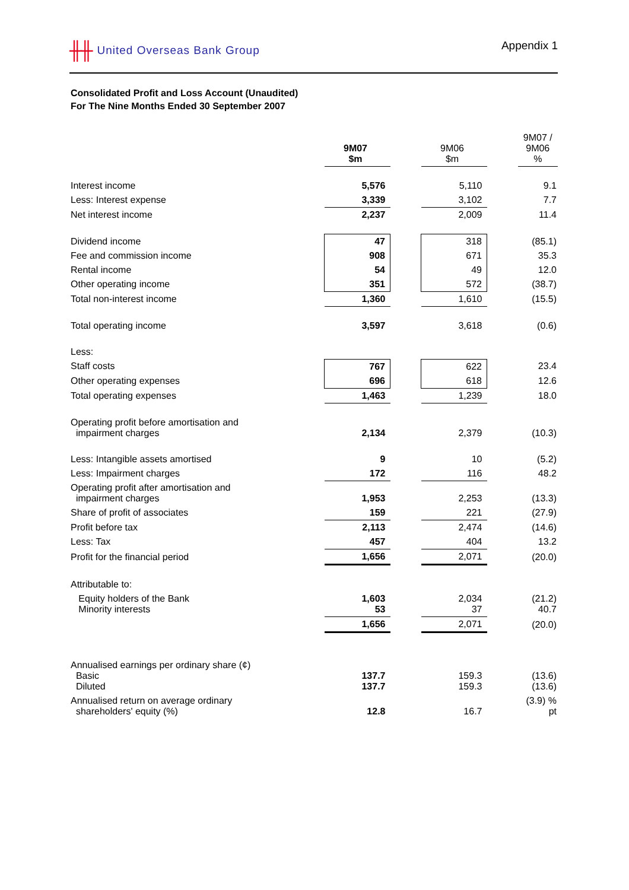╫╫ United Overseas Bank Group Appendix 1
Consolidated Profit and Loss Account (Unaudited)
For The Nine Months Ended 30 September 2007
| | 9M07 $m | | 9M06 $m | | 9M07 / 9M06 % |
| Interest income | 5,576 | | 5,110 | | 9.1 |
| Less: Interest expense | 3,339 | | 3,102 | | 7.7 |
| Net interest income | 2,237 | | 2,009 | | 11.4 |
| Dividend income | 47 | | 318 | | (85.1) |
| Fee and commission income | 908 | | 671 | | 35.3 |
| Rental income | 54 | | 49 | | 12.0 |
| Other operating income | 351 | | 572 | | (38.7) |
| Total non-interest income | 1,360 | | 1,610 | | (15.5) |
| Total operating income | 3,597 | | 3,618 | | (0.6) |
| Less: | | | | | |
| Staff costs | 767 | | 622 | | 23.4 |
| Other operating expenses | 696 | | 618 | | 12.6 |
| Total operating expenses | 1,463 | | 1,239 | | 18.0 |
| Operating profit before amortisation and impairment charges | 2,134 | | 2,379 | | (10.3) |
| Less: Intangible assets amortised | 9 | | 10 | | (5.2) |
| Less: Impairment charges | 172 | | 116 | | 48.2 |
| Operating profit after amortisation and impairment charges | 1,953 | | 2,253 | | (13.3) |
| Share of profit of associates | 159 | | 221 | | (27.9) |
| Profit before tax | 2,113 | | 2,474 | | (14.6) |
| Less: Tax | 457 | | 404 | | 13.2 |
| Profit for the financial period | 1,656 | | 2,071 | | (20.0) |
| Attributable to: | | | | | |
| Equity holders of the Bank Minority interests | 1,603 53 | | 2,034 37 | | (21.2) 40.7 |
| | 1,656 | | 2,071 | | (20.0) |
| Annualised earnings per ordinary share (¢) Basic Diluted | 137.7 137.7 | | 159.3 159.3 | | (13.6) (13.6) |
| Annualised return on average ordinary shareholders' equity (%) | 12.8 | | 16.7 | | (3.9) % pt |